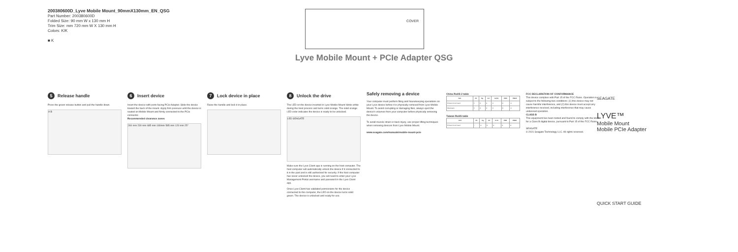200380600D_Lyve Mobile Mount_90mmX130mm_EN_QSG
Part Number: 200380600D
Folded Size: 90 mm W x 130 mm H
Trim Size: mm 720 mm W X 130 mm H
Colors: K/K
■ K
COVER
Lyve Mobile Mount + PCIe Adapter QSG
5 Release handle
Press the green release button and pull the handle down.
A B
6 Insert device
Insert the device with ports facing PCIe Adapter. Slide the device toward the back of the mount. Apply firm pressure until the device is seated on Mobile Mount and firmly connected to the PCIe connector.
Recommended clearance zones
260 mm 230 mm 685 mm 180mm 585 mm 120 mm 25°
7 Lock device in place
Raise the handle and lock it in place.
8 Unlock the drive
The LED on the device inserted in Lyve Mobile Mount blinks white during the boot process and turns solid orange. The solid orange LED color indicates the device is ready to be unlocked.
LED SEAGATE
Make sure the Lyve Client app is running on the host computer. The host computer will automatically unlock the device if it connected to it in the past and is still authorized for security. If the host computer has never unlocked the device, you will need to enter your Lyve Management Portal username and password in the Lyve Client app.
Once Lyve Client has validated permissions for the device connected to the computer, the LED on the device turns solid green. The device is unlocked and ready for use.
Safely removing a device
Your computer must perform filing and housekeeping operations on your Lyve device before it is physically removed from Lyve Mobile Mount. To avoid corrupting or damaging files, always eject the device's volumes from your computer before physically removing the device.
To avoid muscle strain or back injury, use proper lifting techniques when removing devices from Lyve Mobile Mount.
www.seagate.com/manuals/mobile-mount-pcie
China RoHS 2 table
| Part | Pb | Hg | Cd | Cr(VI) | PBB | PBDE |
| --- | --- | --- | --- | --- | --- | --- |
| Printed circuit board | X | O | O | O | O | O |
| Metal parts | X | O | O | O | O | O |
Taiwan RoHS table
| Unit | Pb | Hg | Cd | Cr+6 | PBB | PBDE |
| --- | --- | --- | --- | --- | --- | --- |
| Printed circuit board | − | O | O | O | O | O |
FCC DECLARATION OF CONFORMANCE
This device complies with Part 15 of the FCC Rules. Operation is subject to the following two conditions: (1) this device may not cause harmful interference, and (2) this device must accept any interference received, including interference that may cause undesired operation.
CLASS B
This equipment has been tested and found to comply with the limits for a Class B digital device, pursuant to Part 15 of the FCC Rules.
SEAGATE
© 2021 Seagate Technology LLC. All rights reserved.
SEAGATE
LYVE™
Mobile Mount
Mobile PCIe Adapter
QUICK START GUIDE